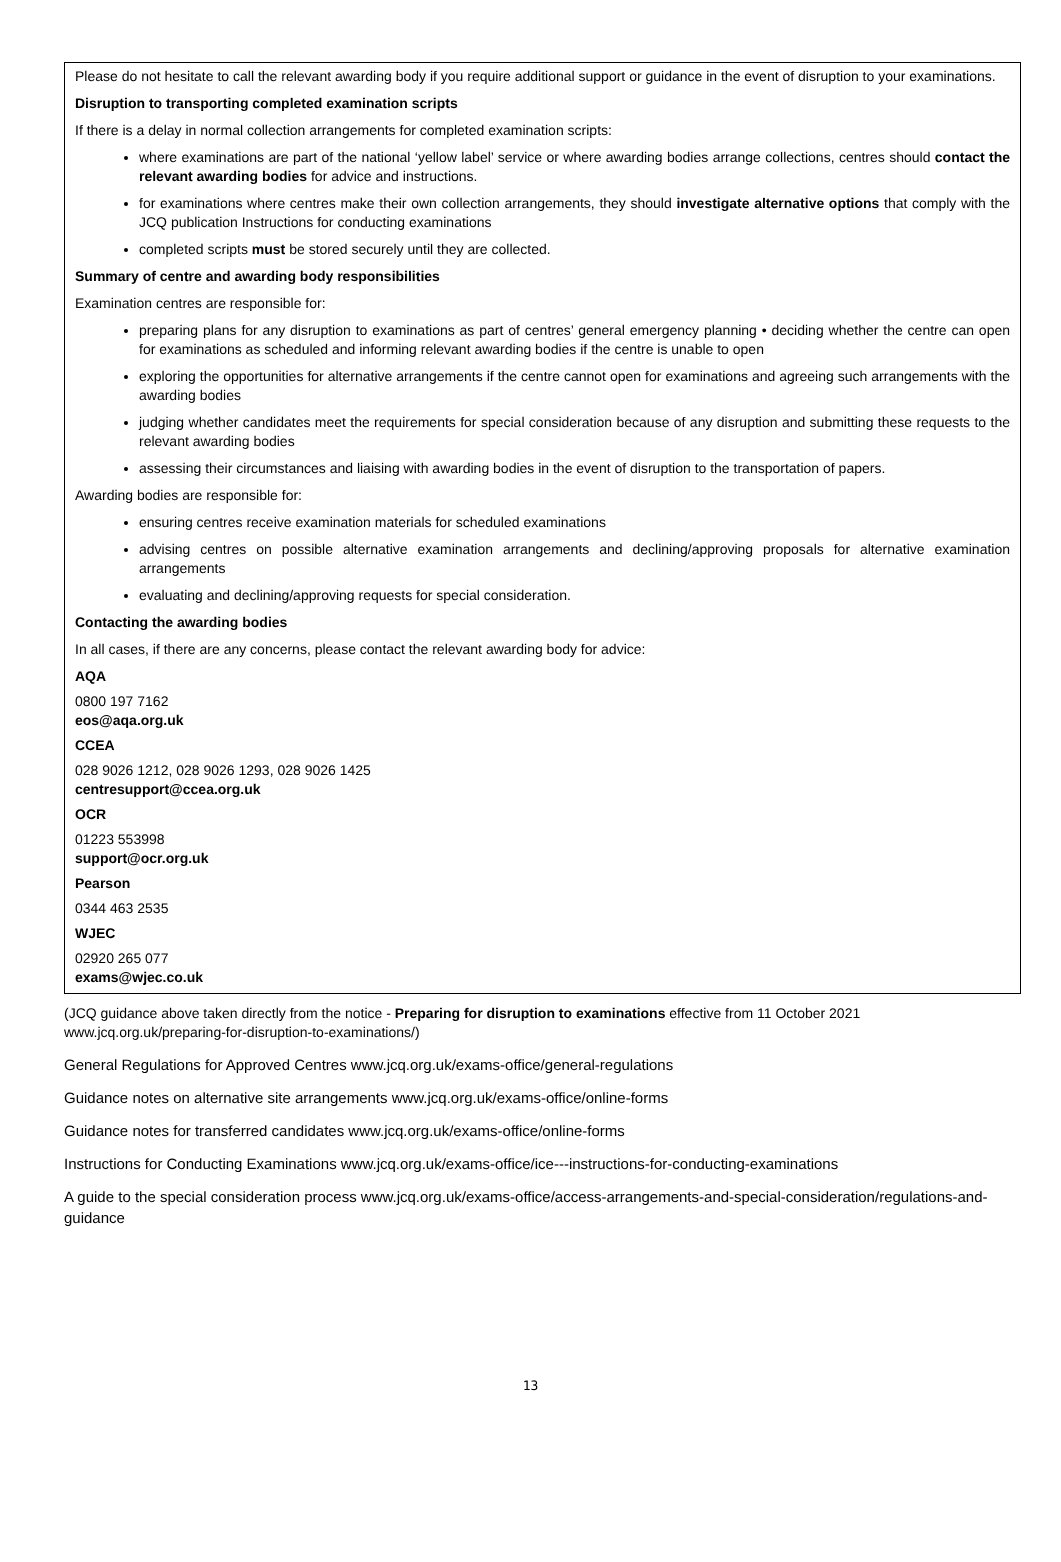Please do not hesitate to call the relevant awarding body if you require additional support or guidance in the event of disruption to your examinations.
Disruption to transporting completed examination scripts
If there is a delay in normal collection arrangements for completed examination scripts:
where examinations are part of the national ‘yellow label’ service or where awarding bodies arrange collections, centres should contact the relevant awarding bodies for advice and instructions.
for examinations where centres make their own collection arrangements, they should investigate alternative options that comply with the JCQ publication Instructions for conducting examinations
completed scripts must be stored securely until they are collected.
Summary of centre and awarding body responsibilities
Examination centres are responsible for:
preparing plans for any disruption to examinations as part of centres’ general emergency planning • deciding whether the centre can open for examinations as scheduled and informing relevant awarding bodies if the centre is unable to open
exploring the opportunities for alternative arrangements if the centre cannot open for examinations and agreeing such arrangements with the awarding bodies
judging whether candidates meet the requirements for special consideration because of any disruption and submitting these requests to the relevant awarding bodies
assessing their circumstances and liaising with awarding bodies in the event of disruption to the transportation of papers.
Awarding bodies are responsible for:
ensuring centres receive examination materials for scheduled examinations
advising centres on possible alternative examination arrangements and declining/approving proposals for alternative examination arrangements
evaluating and declining/approving requests for special consideration.
Contacting the awarding bodies
In all cases, if there are any concerns, please contact the relevant awarding body for advice:
AQA
0800 197 7162
eos@aqa.org.uk
CCEA
028 9026 1212, 028 9026 1293, 028 9026 1425
centresupport@ccea.org.uk
OCR
01223 553998
support@ocr.org.uk
Pearson
0344 463 2535
WJEC
02920 265 077
exams@wjec.co.uk
(JCQ guidance above taken directly from the notice - Preparing for disruption to examinations effective from 11 October 2021 www.jcq.org.uk/preparing-for-disruption-to-examinations/)
General Regulations for Approved Centres www.jcq.org.uk/exams-office/general-regulations
Guidance notes on alternative site arrangements www.jcq.org.uk/exams-office/online-forms
Guidance notes for transferred candidates www.jcq.org.uk/exams-office/online-forms
Instructions for Conducting Examinations www.jcq.org.uk/exams-office/ice---instructions-for-conducting-examinations
A guide to the special consideration process www.jcq.org.uk/exams-office/access-arrangements-and-special-consideration/regulations-and-guidance
13